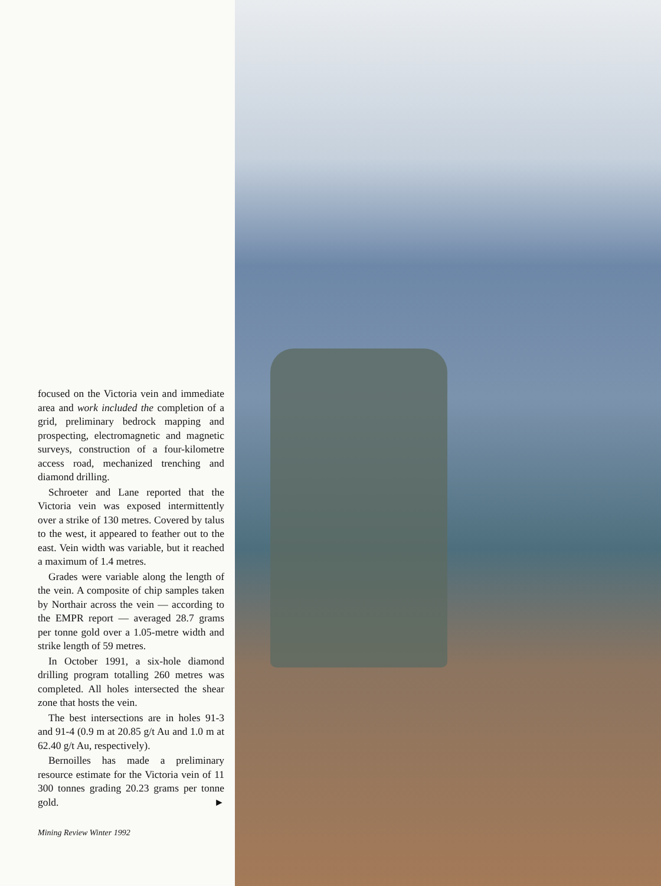focused on the Victoria vein and immediate area and work included the completion of a grid, preliminary bedrock mapping and prospecting, electromagnetic and magnetic surveys, construction of a four-kilometre access road, mechanized trenching and diamond drilling.
Schroeter and Lane reported that the Victoria vein was exposed intermittently over a strike of 130 metres. Covered by talus to the west, it appeared to feather out to the east. Vein width was variable, but it reached a maximum of 1.4 metres.
Grades were variable along the length of the vein. A composite of chip samples taken by Northair across the vein — according to the EMPR report — averaged 28.7 grams per tonne gold over a 1.05-metre width and strike length of 59 metres.
In October 1991, a six-hole diamond drilling program totalling 260 metres was completed. All holes intersected the shear zone that hosts the vein.
The best intersections are in holes 91-3 and 91-4 (0.9 m at 20.85 g/t Au and 1.0 m at 62.40 g/t Au, respectively).
Bernoilles has made a preliminary resource estimate for the Victoria vein of 11 300 tonnes grading 20.23 grams per tonne gold. ►
Mining Review Winter 1992